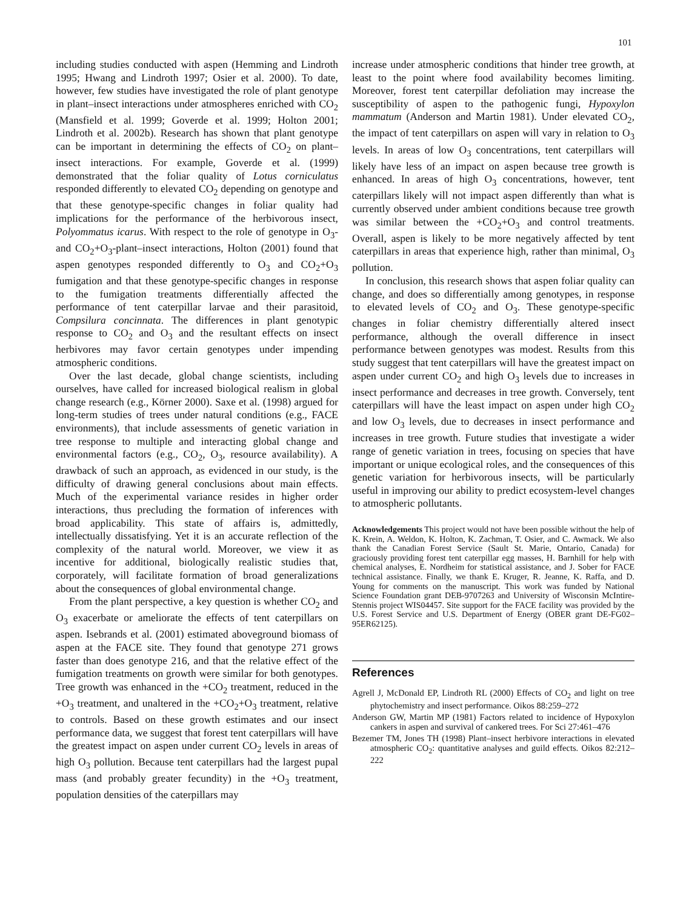101
including studies conducted with aspen (Hemming and Lindroth 1995; Hwang and Lindroth 1997; Osier et al. 2000). To date, however, few studies have investigated the role of plant genotype in plant–insect interactions under atmospheres enriched with CO<sub>2</sub> (Mansfield et al. 1999; Goverde et al. 1999; Holton 2001; Lindroth et al. 2002b). Research has shown that plant genotype can be important in determining the effects of CO<sub>2</sub> on plant–insect interactions. For example, Goverde et al. (1999) demonstrated that the foliar quality of Lotus corniculatus responded differently to elevated CO<sub>2</sub> depending on genotype and that these genotype-specific changes in foliar quality had implications for the performance of the herbivorous insect, Polyommatus icarus. With respect to the role of genotype in O<sub>3</sub>- and CO<sub>2</sub>+O<sub>3</sub>-plant–insect interactions, Holton (2001) found that aspen genotypes responded differently to O<sub>3</sub> and CO<sub>2</sub>+O<sub>3</sub> fumigation and that these genotype-specific changes in response to the fumigation treatments differentially affected the performance of tent caterpillar larvae and their parasitoid, Compsilura concinnata. The differences in plant genotypic response to CO<sub>2</sub> and O<sub>3</sub> and the resultant effects on insect herbivores may favor certain genotypes under impending atmospheric conditions.
Over the last decade, global change scientists, including ourselves, have called for increased biological realism in global change research (e.g., Körner 2000). Saxe et al. (1998) argued for long-term studies of trees under natural conditions (e.g., FACE environments), that include assessments of genetic variation in tree response to multiple and interacting global change and environmental factors (e.g., CO<sub>2</sub>, O<sub>3</sub>, resource availability). A drawback of such an approach, as evidenced in our study, is the difficulty of drawing general conclusions about main effects. Much of the experimental variance resides in higher order interactions, thus precluding the formation of inferences with broad applicability. This state of affairs is, admittedly, intellectually dissatisfying. Yet it is an accurate reflection of the complexity of the natural world. Moreover, we view it as incentive for additional, biologically realistic studies that, corporately, will facilitate formation of broad generalizations about the consequences of global environmental change.
From the plant perspective, a key question is whether CO<sub>2</sub> and O<sub>3</sub> exacerbate or ameliorate the effects of tent caterpillars on aspen. Isebrands et al. (2001) estimated aboveground biomass of aspen at the FACE site. They found that genotype 271 grows faster than does genotype 216, and that the relative effect of the fumigation treatments on growth were similar for both genotypes. Tree growth was enhanced in the +CO<sub>2</sub> treatment, reduced in the +O<sub>3</sub> treatment, and unaltered in the +CO<sub>2</sub>+O<sub>3</sub> treatment, relative to controls. Based on these growth estimates and our insect performance data, we suggest that forest tent caterpillars will have the greatest impact on aspen under current CO<sub>2</sub> levels in areas of high O<sub>3</sub> pollution. Because tent caterpillars had the largest pupal mass (and probably greater fecundity) in the +O<sub>3</sub> treatment, population densities of the caterpillars may
increase under atmospheric conditions that hinder tree growth, at least to the point where food availability becomes limiting. Moreover, forest tent caterpillar defoliation may increase the susceptibility of aspen to the pathogenic fungi, Hypoxylon mammatum (Anderson and Martin 1981). Under elevated CO<sub>2</sub>, the impact of tent caterpillars on aspen will vary in relation to O<sub>3</sub> levels. In areas of low O<sub>3</sub> concentrations, tent caterpillars will likely have less of an impact on aspen because tree growth is enhanced. In areas of high O<sub>3</sub> concentrations, however, tent caterpillars likely will not impact aspen differently than what is currently observed under ambient conditions because tree growth was similar between the +CO<sub>2</sub>+O<sub>3</sub> and control treatments. Overall, aspen is likely to be more negatively affected by tent caterpillars in areas that experience high, rather than minimal, O<sub>3</sub> pollution.
In conclusion, this research shows that aspen foliar quality can change, and does so differentially among genotypes, in response to elevated levels of CO<sub>2</sub> and O<sub>3</sub>. These genotype-specific changes in foliar chemistry differentially altered insect performance, although the overall difference in insect performance between genotypes was modest. Results from this study suggest that tent caterpillars will have the greatest impact on aspen under current CO<sub>2</sub> and high O<sub>3</sub> levels due to increases in insect performance and decreases in tree growth. Conversely, tent caterpillars will have the least impact on aspen under high CO<sub>2</sub> and low O<sub>3</sub> levels, due to decreases in insect performance and increases in tree growth. Future studies that investigate a wider range of genetic variation in trees, focusing on species that have important or unique ecological roles, and the consequences of this genetic variation for herbivorous insects, will be particularly useful in improving our ability to predict ecosystem-level changes to atmospheric pollutants.
Acknowledgements This project would not have been possible without the help of K. Krein, A. Weldon, K. Holton, K. Zachman, T. Osier, and C. Awmack. We also thank the Canadian Forest Service (Sault St. Marie, Ontario, Canada) for graciously providing forest tent caterpillar egg masses, H. Barnhill for help with chemical analyses, E. Nordheim for statistical assistance, and J. Sober for FACE technical assistance. Finally, we thank E. Kruger, R. Jeanne, K. Raffa, and D. Young for comments on the manuscript. This work was funded by National Science Foundation grant DEB-9707263 and University of Wisconsin McIntire-Stennis project WIS04457. Site support for the FACE facility was provided by the U.S. Forest Service and U.S. Department of Energy (OBER grant DE-FG02–95ER62125).
References
Agrell J, McDonald EP, Lindroth RL (2000) Effects of CO<sub>2</sub> and light on tree phytochemistry and insect performance. Oikos 88:259–272
Anderson GW, Martin MP (1981) Factors related to incidence of Hypoxylon cankers in aspen and survival of cankered trees. For Sci 27:461–476
Bezemer TM, Jones TH (1998) Plant–insect herbivore interactions in elevated atmospheric CO<sub>2</sub>: quantitative analyses and guild effects. Oikos 82:212–222